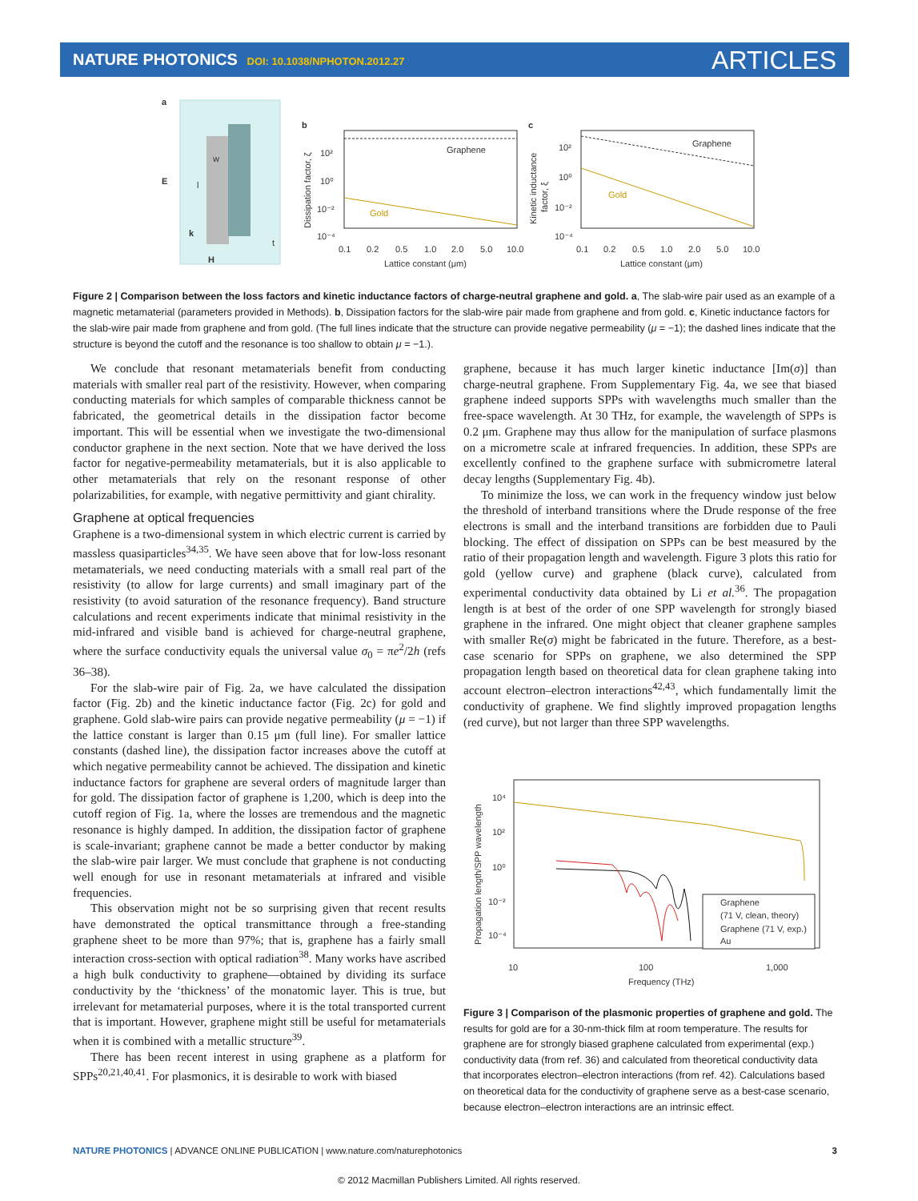NATURE PHOTONICS DOI: 10.1038/NPHOTON.2012.27
ARTICLES
a
E
k
H
w
l
t
b
Graphene
Gold
10²
10⁰
10⁻²
10⁻⁴
0.1
0.2
0.5
1.0
2.0
5.0
10.0
Lattice constant (μm)
Dissipation factor, ζ
c
Graphene
Gold
10²
10⁰
10⁻²
10⁻⁴
0.1
0.2
0.5
1.0
2.0
5.0
10.0
Lattice constant (μm)
Kinetic inductance
factor, ξ
Figure 2 | Comparison between the loss factors and kinetic inductance factors of charge-neutral graphene and gold. a, The slab-wire pair used as an example of a magnetic metamaterial (parameters provided in Methods). b, Dissipation factors for the slab-wire pair made from graphene and from gold. c, Kinetic inductance factors for the slab-wire pair made from graphene and from gold. (The full lines indicate that the structure can provide negative permeability (μ = −1); the dashed lines indicate that the structure is beyond the cutoff and the resonance is too shallow to obtain μ = −1.).
We conclude that resonant metamaterials benefit from conducting materials with smaller real part of the resistivity. However, when comparing conducting materials for which samples of comparable thickness cannot be fabricated, the geometrical details in the dissipation factor become important. This will be essential when we investigate the two-dimensional conductor graphene in the next section. Note that we have derived the loss factor for negative-permeability metamaterials, but it is also applicable to other metamaterials that rely on the resonant response of other polarizabilities, for example, with negative permittivity and giant chirality.
Graphene at optical frequencies
Graphene is a two-dimensional system in which electric current is carried by massless quasiparticles<sup>34,35</sup>. We have seen above that for low-loss resonant metamaterials, we need conducting materials with a small real part of the resistivity (to allow for large currents) and small imaginary part of the resistivity (to avoid saturation of the resonance frequency). Band structure calculations and recent experiments indicate that minimal resistivity in the mid-infrared and visible band is achieved for charge-neutral graphene, where the surface conductivity equals the universal value σ<sub>0</sub> = πe<sup>2</sup>/2h (refs 36–38).
For the slab-wire pair of Fig. 2a, we have calculated the dissipation factor (Fig. 2b) and the kinetic inductance factor (Fig. 2c) for gold and graphene. Gold slab-wire pairs can provide negative permeability (μ = −1) if the lattice constant is larger than 0.15 μm (full line). For smaller lattice constants (dashed line), the dissipation factor increases above the cutoff at which negative permeability cannot be achieved. The dissipation and kinetic inductance factors for graphene are several orders of magnitude larger than for gold. The dissipation factor of graphene is 1,200, which is deep into the cutoff region of Fig. 1a, where the losses are tremendous and the magnetic resonance is highly damped. In addition, the dissipation factor of graphene is scale-invariant; graphene cannot be made a better conductor by making the slab-wire pair larger. We must conclude that graphene is not conducting well enough for use in resonant metamaterials at infrared and visible frequencies.
This observation might not be so surprising given that recent results have demonstrated the optical transmittance through a free-standing graphene sheet to be more than 97%; that is, graphene has a fairly small interaction cross-section with optical radiation<sup>38</sup>. Many works have ascribed a high bulk conductivity to graphene—obtained by dividing its surface conductivity by the ‘thickness’ of the monatomic layer. This is true, but irrelevant for metamaterial purposes, where it is the total transported current that is important. However, graphene might still be useful for metamaterials when it is combined with a metallic structure<sup>39</sup>.
There has been recent interest in using graphene as a platform for SPPs<sup>20,21,40,41</sup>. For plasmonics, it is desirable to work with biased
graphene, because it has much larger kinetic inductance [Im(σ)] than charge-neutral graphene. From Supplementary Fig. 4a, we see that biased graphene indeed supports SPPs with wavelengths much smaller than the free-space wavelength. At 30 THz, for example, the wavelength of SPPs is 0.2 μm. Graphene may thus allow for the manipulation of surface plasmons on a micrometre scale at infrared frequencies. In addition, these SPPs are excellently confined to the graphene surface with submicrometre lateral decay lengths (Supplementary Fig. 4b).
To minimize the loss, we can work in the frequency window just below the threshold of interband transitions where the Drude response of the free electrons is small and the interband transitions are forbidden due to Pauli blocking. The effect of dissipation on SPPs can be best measured by the ratio of their propagation length and wavelength. Figure 3 plots this ratio for gold (yellow curve) and graphene (black curve), calculated from experimental conductivity data obtained by Li et al.<sup>36</sup>. The propagation length is at best of the order of one SPP wavelength for strongly biased graphene in the infrared. One might object that cleaner graphene samples with smaller Re(σ) might be fabricated in the future. Therefore, as a best-case scenario for SPPs on graphene, we also determined the SPP propagation length based on theoretical data for clean graphene taking into account electron–electron interactions<sup>42,43</sup>, which fundamentally limit the conductivity of graphene. We find slightly improved propagation lengths (red curve), but not larger than three SPP wavelengths.
Graphene
(71 V, clean, theory)
Graphene (71 V, exp.)
Au
10⁴
10²
10⁰
10⁻²
10⁻⁴
10
100
1,000
Frequency (THz)
Propagation length/SPP wavelength
Figure 3 | Comparison of the plasmonic properties of graphene and gold. The results for gold are for a 30-nm-thick film at room temperature. The results for graphene are for strongly biased graphene calculated from experimental (exp.) conductivity data (from ref. 36) and calculated from theoretical conductivity data that incorporates electron–electron interactions (from ref. 42). Calculations based on theoretical data for the conductivity of graphene serve as a best-case scenario, because electron–electron interactions are an intrinsic effect.
NATURE PHOTONICS | ADVANCE ONLINE PUBLICATION | www.nature.com/naturephotonics 3
© 2012 Macmillan Publishers Limited. All rights reserved.